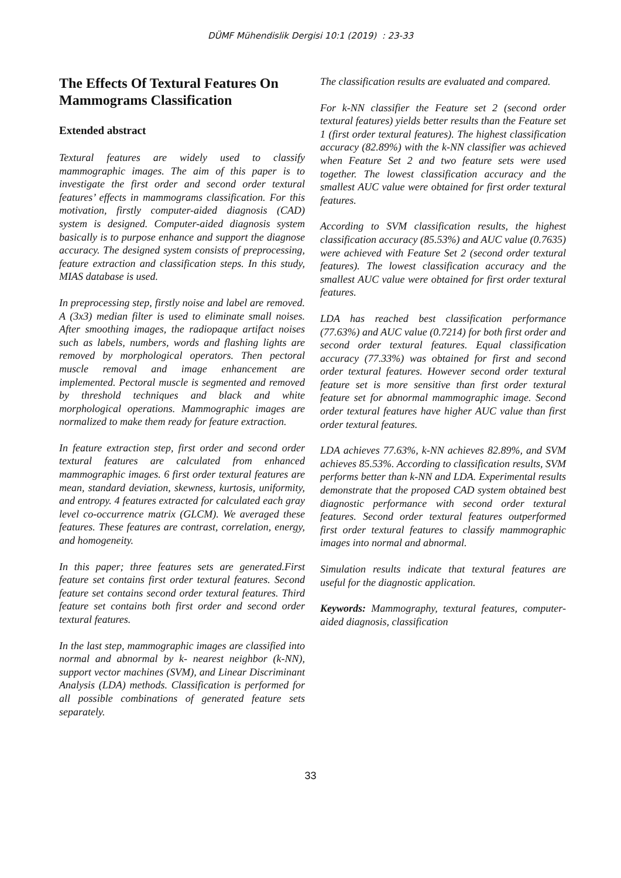DÜMF Mühendislik Dergisi 10:1 (2019) : 23-33
The Effects Of Textural Features On Mammograms Classification
Extended abstract
Textural features are widely used to classify mammographic images. The aim of this paper is to investigate the first order and second order textural features’ effects in mammograms classification. For this motivation, firstly computer-aided diagnosis (CAD) system is designed. Computer-aided diagnosis system basically is to purpose enhance and support the diagnose accuracy. The designed system consists of preprocessing, feature extraction and classification steps. In this study, MIAS database is used.
In preprocessing step, firstly noise and label are removed. A (3x3) median filter is used to eliminate small noises. After smoothing images, the radiopaque artifact noises such as labels, numbers, words and flashing lights are removed by morphological operators. Then pectoral muscle removal and image enhancement are implemented. Pectoral muscle is segmented and removed by threshold techniques and black and white morphological operations. Mammographic images are normalized to make them ready for feature extraction.
In feature extraction step, first order and second order textural features are calculated from enhanced mammographic images. 6 first order textural features are mean, standard deviation, skewness, kurtosis, uniformity, and entropy. 4 features extracted for calculated each gray level co-occurrence matrix (GLCM). We averaged these features. These features are contrast, correlation, energy, and homogeneity.
In this paper; three features sets are generated.First feature set contains first order textural features. Second feature set contains second order textural features. Third feature set contains both first order and second order textural features.
In the last step, mammographic images are classified into normal and abnormal by k- nearest neighbor (k-NN), support vector machines (SVM), and Linear Discriminant Analysis (LDA) methods. Classification is performed for all possible combinations of generated feature sets separately.
The classification results are evaluated and compared.
For k-NN classifier the Feature set 2 (second order textural features) yields better results than the Feature set 1 (first order textural features). The highest classification accuracy (82.89%) with the k-NN classifier was achieved when Feature Set 2 and two feature sets were used together. The lowest classification accuracy and the smallest AUC value were obtained for first order textural features.
According to SVM classification results, the highest classification accuracy (85.53%) and AUC value (0.7635) were achieved with Feature Set 2 (second order textural features). The lowest classification accuracy and the smallest AUC value were obtained for first order textural features.
LDA has reached best classification performance (77.63%) and AUC value (0.7214) for both first order and second order textural features. Equal classification accuracy (77.33%) was obtained for first and second order textural features. However second order textural feature set is more sensitive than first order textural feature set for abnormal mammographic image. Second order textural features have higher AUC value than first order textural features.
LDA achieves 77.63%, k-NN achieves 82.89%, and SVM achieves 85.53%. According to classification results, SVM performs better than k-NN and LDA. Experimental results demonstrate that the proposed CAD system obtained best diagnostic performance with second order textural features. Second order textural features outperformed first order textural features to classify mammographic images into normal and abnormal.
Simulation results indicate that textural features are useful for the diagnostic application.
Keywords: Mammography, textural features, computer-aided diagnosis, classification
33